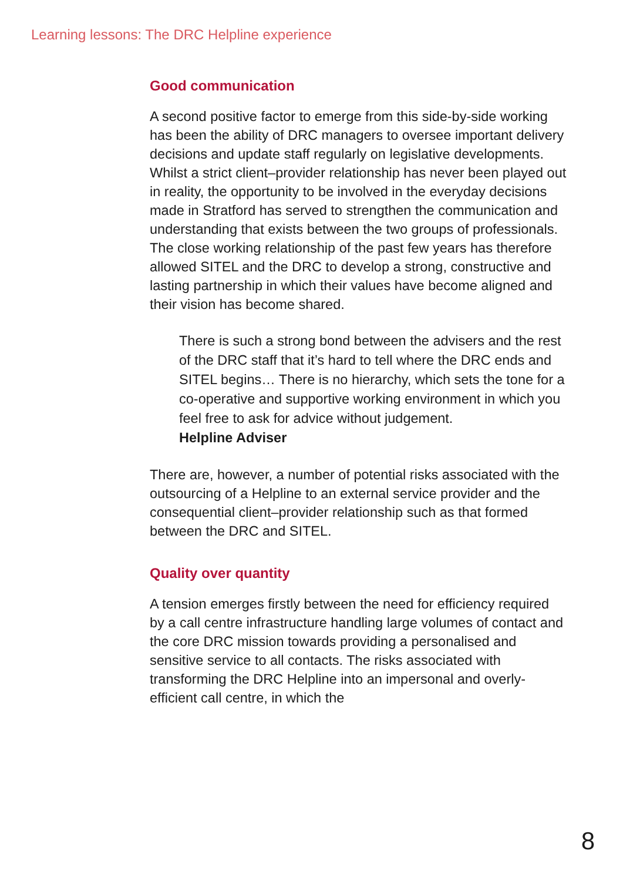Learning lessons: The DRC Helpline experience
Good communication
A second positive factor to emerge from this side-by-side working has been the ability of DRC managers to oversee important delivery decisions and update staff regularly on legislative developments. Whilst a strict client–provider relationship has never been played out in reality, the opportunity to be involved in the everyday decisions made in Stratford has served to strengthen the communication and understanding that exists between the two groups of professionals. The close working relationship of the past few years has therefore allowed SITEL and the DRC to develop a strong, constructive and lasting partnership in which their values have become aligned and their vision has become shared.
There is such a strong bond between the advisers and the rest of the DRC staff that it’s hard to tell where the DRC ends and SITEL begins… There is no hierarchy, which sets the tone for a co-operative and supportive working environment in which you feel free to ask for advice without judgement.
Helpline Adviser
There are, however, a number of potential risks associated with the outsourcing of a Helpline to an external service provider and the consequential client–provider relationship such as that formed between the DRC and SITEL.
Quality over quantity
A tension emerges firstly between the need for efficiency required by a call centre infrastructure handling large volumes of contact and the core DRC mission towards providing a personalised and sensitive service to all contacts. The risks associated with transforming the DRC Helpline into an impersonal and overly-efficient call centre, in which the
8